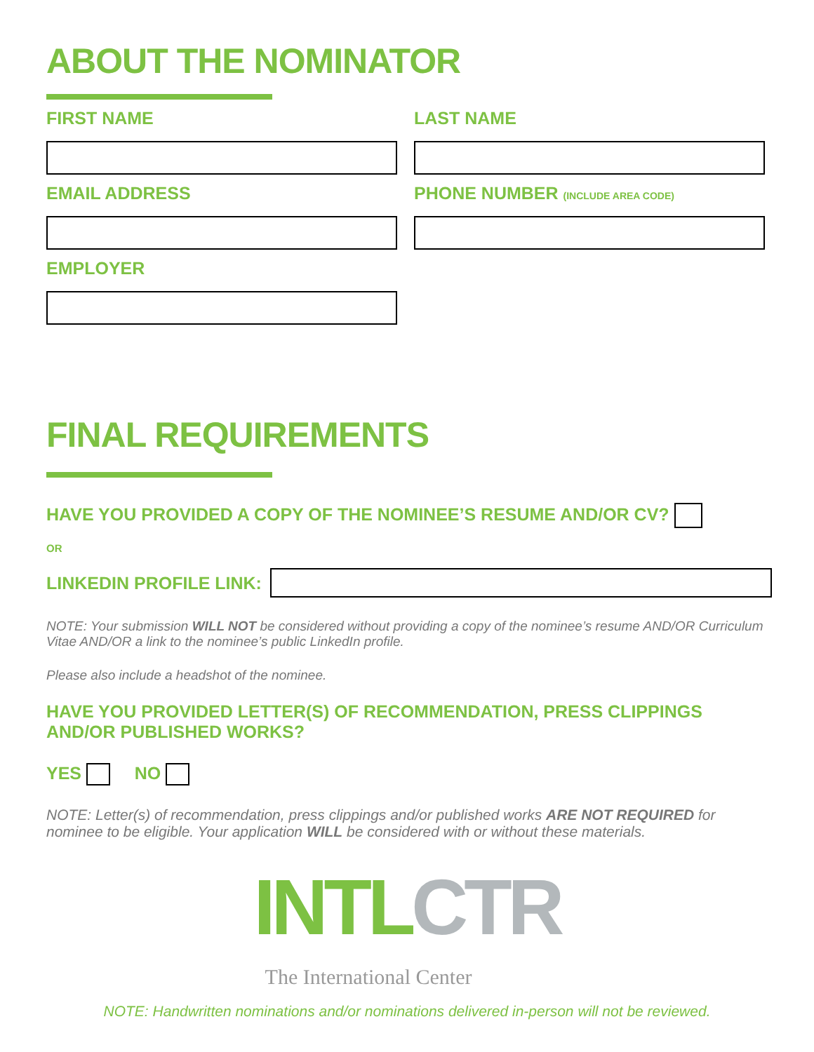ABOUT THE NOMINATOR
FIRST NAME LAST NAME
EMAIL ADDRESS PHONE NUMBER (INCLUDE AREA CODE)
EMPLOYER
FINAL REQUIREMENTS
HAVE YOU PROVIDED A COPY OF THE NOMINEE’S RESUME AND/OR CV?
OR
LINKEDIN PROFILE LINK:
NOTE: Your submission WILL NOT be considered without providing a copy of the nominee’s resume AND/OR Curriculum Vitae AND/OR a link to the nominee’s public LinkedIn profile.
Please also include a headshot of the nominee.
HAVE YOU PROVIDED LETTER(S) OF RECOMMENDATION, PRESS CLIPPINGS
AND/OR PUBLISHED WORKS?
YES NO
NOTE: Letter(s) of recommendation, press clippings and/or published works ARE NOT REQUIRED for nominee to be eligible. Your application WILL be considered with or without these materials.
INTL CTR
The International Center
NOTE: Handwritten nominations and/or nominations delivered in-person will not be reviewed.